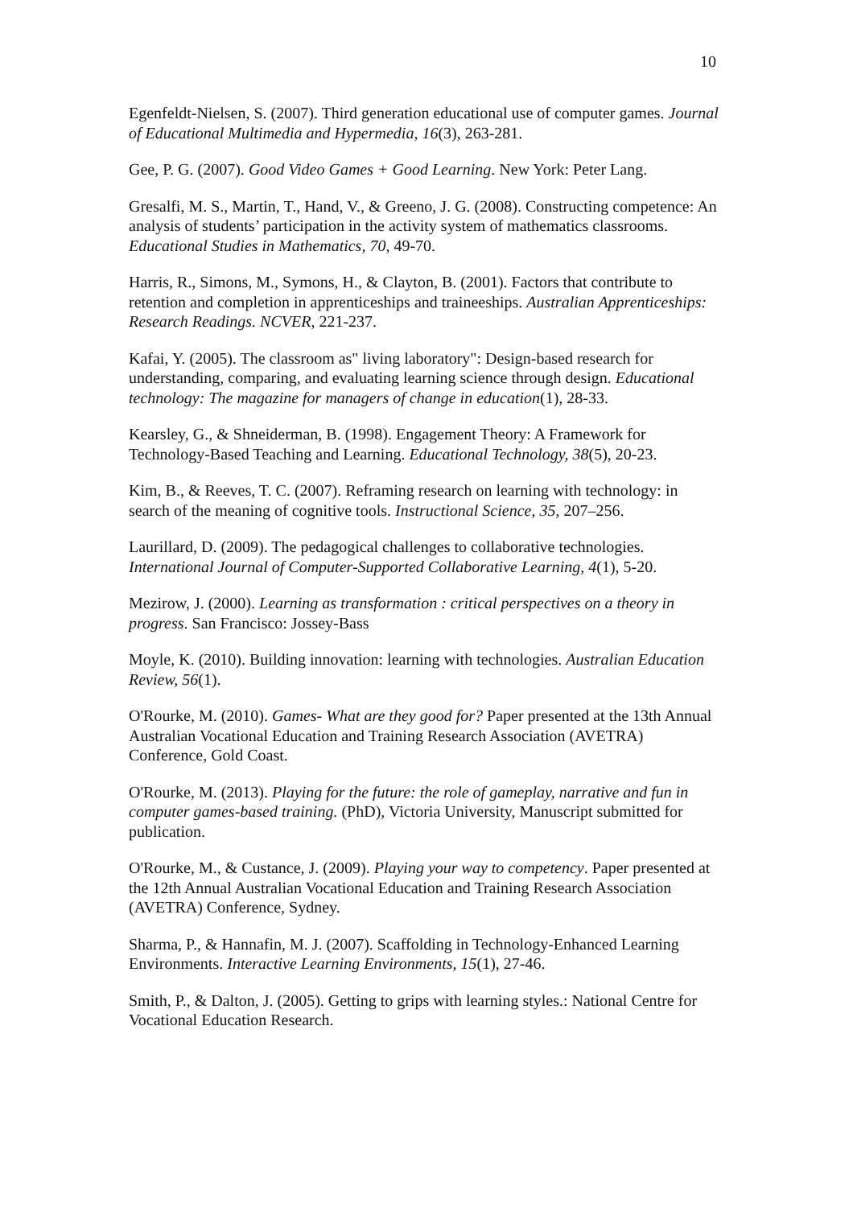10
Egenfeldt-Nielsen, S. (2007). Third generation educational use of computer games. Journal of Educational Multimedia and Hypermedia, 16(3), 263-281.
Gee, P. G. (2007). Good Video Games + Good Learning. New York: Peter Lang.
Gresalfi, M. S., Martin, T., Hand, V., & Greeno, J. G. (2008). Constructing competence: An analysis of students’ participation in the activity system of mathematics classrooms. Educational Studies in Mathematics, 70, 49-70.
Harris, R., Simons, M., Symons, H., & Clayton, B. (2001). Factors that contribute to retention and completion in apprenticeships and traineeships. Australian Apprenticeships: Research Readings. NCVER, 221-237.
Kafai, Y. (2005). The classroom as" living laboratory": Design-based research for understanding, comparing, and evaluating learning science through design. Educational technology: The magazine for managers of change in education(1), 28-33.
Kearsley, G., & Shneiderman, B. (1998). Engagement Theory: A Framework for Technology-Based Teaching and Learning. Educational Technology, 38(5), 20-23.
Kim, B., & Reeves, T. C. (2007). Reframing research on learning with technology: in search of the meaning of cognitive tools. Instructional Science, 35, 207–256.
Laurillard, D. (2009). The pedagogical challenges to collaborative technologies. International Journal of Computer-Supported Collaborative Learning, 4(1), 5-20.
Mezirow, J. (2000). Learning as transformation : critical perspectives on a theory in progress. San Francisco: Jossey-Bass
Moyle, K. (2010). Building innovation: learning with technologies. Australian Education Review, 56(1).
O'Rourke, M. (2010). Games- What are they good for? Paper presented at the 13th Annual Australian Vocational Education and Training Research Association (AVETRA) Conference, Gold Coast.
O'Rourke, M. (2013). Playing for the future: the role of gameplay, narrative and fun in computer games-based training. (PhD), Victoria University, Manuscript submitted for publication.
O'Rourke, M., & Custance, J. (2009). Playing your way to competency. Paper presented at the 12th Annual Australian Vocational Education and Training Research Association (AVETRA) Conference, Sydney.
Sharma, P., & Hannafin, M. J. (2007). Scaffolding in Technology-Enhanced Learning Environments. Interactive Learning Environments, 15(1), 27-46.
Smith, P., & Dalton, J. (2005). Getting to grips with learning styles.: National Centre for Vocational Education Research.